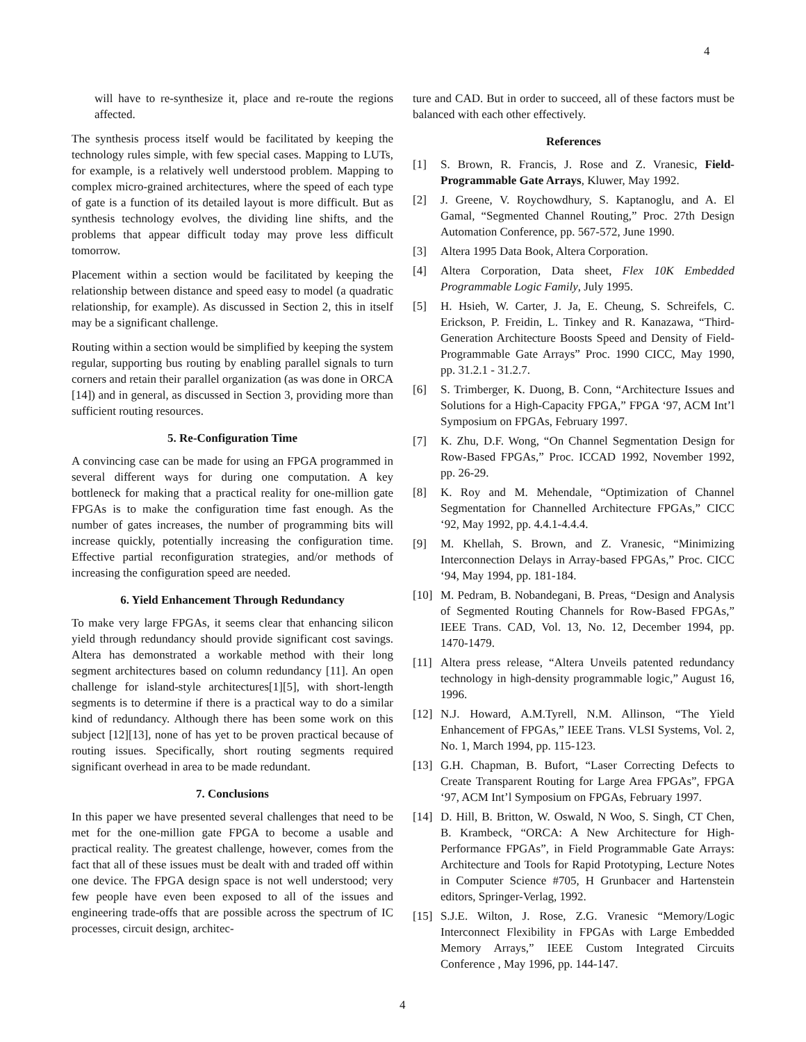4
will have to re-synthesize it, place and re-route the regions affected.
The synthesis process itself would be facilitated by keeping the technology rules simple, with few special cases. Mapping to LUTs, for example, is a relatively well understood problem. Mapping to complex micro-grained architectures, where the speed of each type of gate is a function of its detailed layout is more difficult. But as synthesis technology evolves, the dividing line shifts, and the problems that appear difficult today may prove less difficult tomorrow.
Placement within a section would be facilitated by keeping the relationship between distance and speed easy to model (a quadratic relationship, for example). As discussed in Section 2, this in itself may be a significant challenge.
Routing within a section would be simplified by keeping the system regular, supporting bus routing by enabling parallel signals to turn corners and retain their parallel organization (as was done in ORCA [14]) and in general, as discussed in Section 3, providing more than sufficient routing resources.
5. Re-Configuration Time
A convincing case can be made for using an FPGA programmed in several different ways for during one computation. A key bottleneck for making that a practical reality for one-million gate FPGAs is to make the configuration time fast enough. As the number of gates increases, the number of programming bits will increase quickly, potentially increasing the configuration time. Effective partial reconfiguration strategies, and/or methods of increasing the configuration speed are needed.
6. Yield Enhancement Through Redundancy
To make very large FPGAs, it seems clear that enhancing silicon yield through redundancy should provide significant cost savings. Altera has demonstrated a workable method with their long segment architectures based on column redundancy [11]. An open challenge for island-style architectures[1][5], with short-length segments is to determine if there is a practical way to do a similar kind of redundancy. Although there has been some work on this subject [12][13], none of has yet to be proven practical because of routing issues. Specifically, short routing segments required significant overhead in area to be made redundant.
7. Conclusions
In this paper we have presented several challenges that need to be met for the one-million gate FPGA to become a usable and practical reality. The greatest challenge, however, comes from the fact that all of these issues must be dealt with and traded off within one device. The FPGA design space is not well understood; very few people have even been exposed to all of the issues and engineering trade-offs that are possible across the spectrum of IC processes, circuit design, architec-
ture and CAD. But in order to succeed, all of these factors must be balanced with each other effectively.
References
[1] S. Brown, R. Francis, J. Rose and Z. Vranesic, Field-Programmable Gate Arrays, Kluwer, May 1992.
[2] J. Greene, V. Roychowdhury, S. Kaptanoglu, and A. El Gamal, “Segmented Channel Routing,” Proc. 27th Design Automation Conference, pp. 567-572, June 1990.
[3] Altera 1995 Data Book, Altera Corporation.
[4] Altera Corporation, Data sheet, Flex 10K Embedded Programmable Logic Family, July 1995.
[5] H. Hsieh, W. Carter, J. Ja, E. Cheung, S. Schreifels, C. Erickson, P. Freidin, L. Tinkey and R. Kanazawa, “Third-Generation Architecture Boosts Speed and Density of Field-Programmable Gate Arrays” Proc. 1990 CICC, May 1990, pp. 31.2.1 - 31.2.7.
[6] S. Trimberger, K. Duong, B. Conn, “Architecture Issues and Solutions for a High-Capacity FPGA,” FPGA ‘97, ACM Int’l Symposium on FPGAs, February 1997.
[7] K. Zhu, D.F. Wong, “On Channel Segmentation Design for Row-Based FPGAs,” Proc. ICCAD 1992, November 1992, pp. 26-29.
[8] K. Roy and M. Mehendale, “Optimization of Channel Segmentation for Channelled Architecture FPGAs,” CICC ‘92, May 1992, pp. 4.4.1-4.4.4.
[9] M. Khellah, S. Brown, and Z. Vranesic, “Minimizing Interconnection Delays in Array-based FPGAs,” Proc. CICC ‘94, May 1994, pp. 181-184.
[10] M. Pedram, B. Nobandegani, B. Preas, “Design and Analysis of Segmented Routing Channels for Row-Based FPGAs,” IEEE Trans. CAD, Vol. 13, No. 12, December 1994, pp. 1470-1479.
[11] Altera press release, “Altera Unveils patented redundancy technology in high-density programmable logic,” August 16, 1996.
[12] N.J. Howard, A.M.Tyrell, N.M. Allinson, “The Yield Enhancement of FPGAs,” IEEE Trans. VLSI Systems, Vol. 2, No. 1, March 1994, pp. 115-123.
[13] G.H. Chapman, B. Bufort, “Laser Correcting Defects to Create Transparent Routing for Large Area FPGAs”, FPGA ‘97, ACM Int’l Symposium on FPGAs, February 1997.
[14] D. Hill, B. Britton, W. Oswald, N Woo, S. Singh, CT Chen, B. Krambeck, “ORCA: A New Architecture for High-Performance FPGAs”, in Field Programmable Gate Arrays: Architecture and Tools for Rapid Prototyping, Lecture Notes in Computer Science #705, H Grunbacer and Hartenstein editors, Springer-Verlag, 1992.
[15] S.J.E. Wilton, J. Rose, Z.G. Vranesic “Memory/Logic Interconnect Flexibility in FPGAs with Large Embedded Memory Arrays,” IEEE Custom Integrated Circuits Conference , May 1996, pp. 144-147.
4